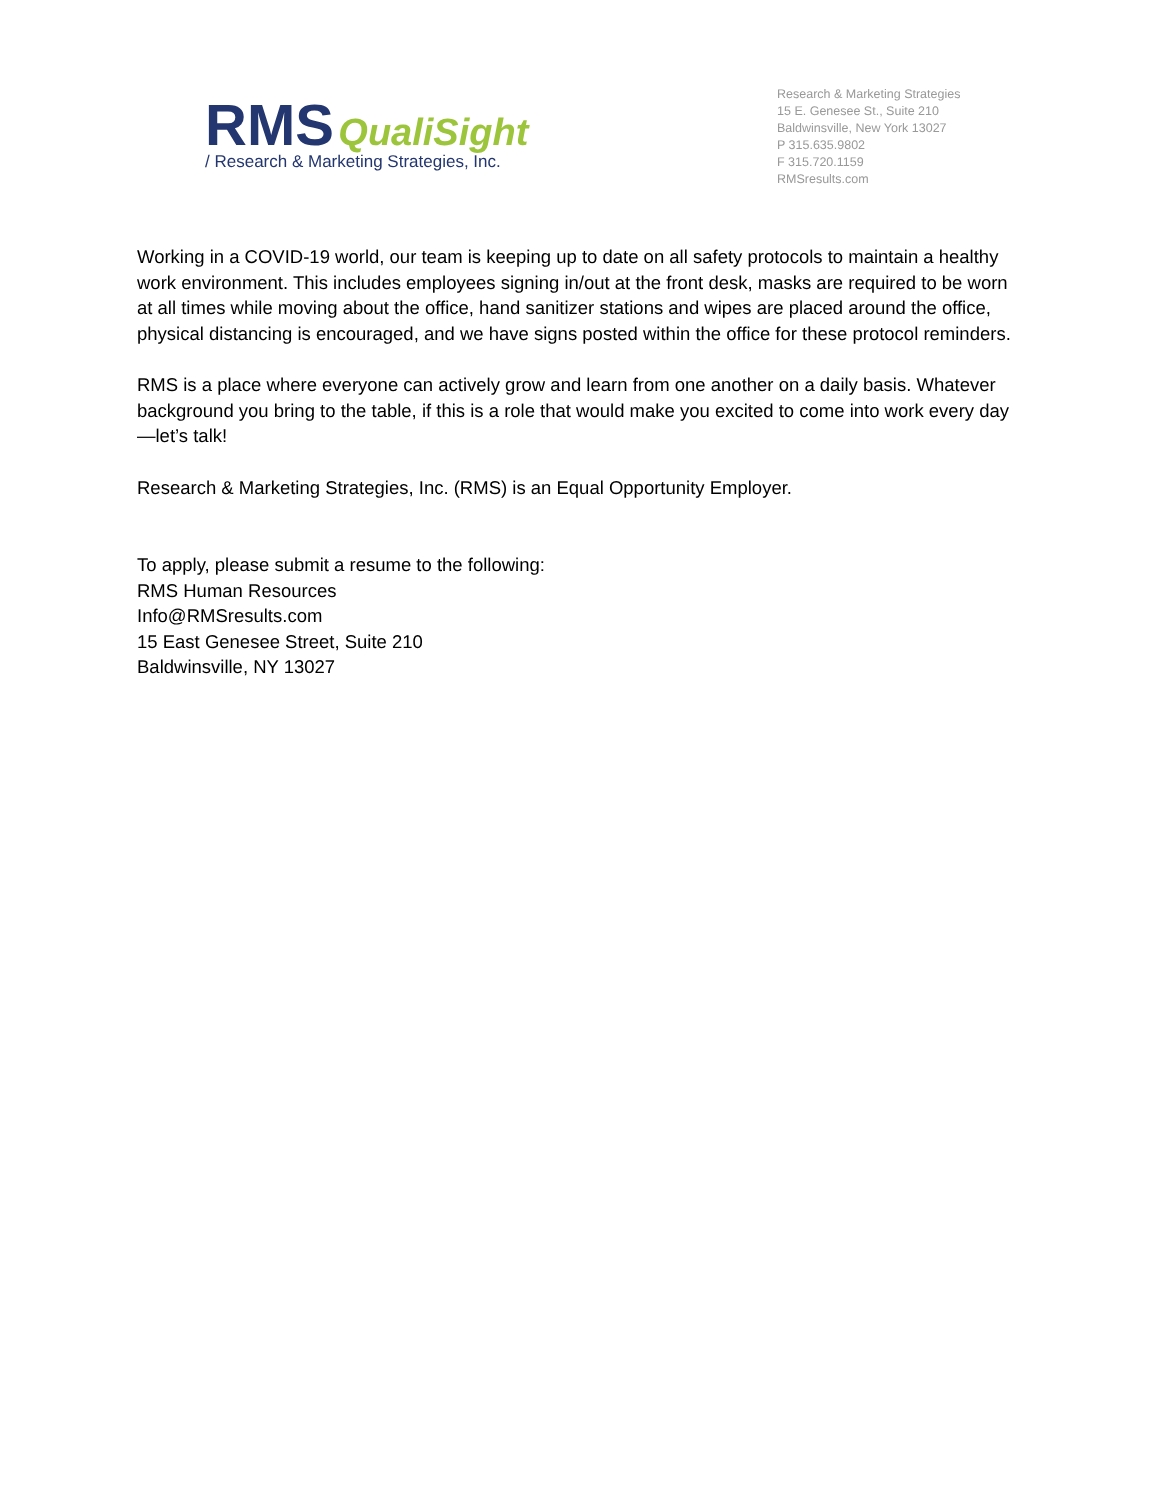RMS QualiSight
/ Research & Marketing Strategies, Inc.
Research & Marketing Strategies
15 E. Genesee St., Suite 210
Baldwinsville, New York 13027
P 315.635.9802
F 315.720.1159
RMSresults.com
Working in a COVID-19 world, our team is keeping up to date on all safety protocols to maintain a healthy work environment. This includes employees signing in/out at the front desk, masks are required to be worn at all times while moving about the office, hand sanitizer stations and wipes are placed around the office, physical distancing is encouraged, and we have signs posted within the office for these protocol reminders.
RMS is a place where everyone can actively grow and learn from one another on a daily basis. Whatever background you bring to the table, if this is a role that would make you excited to come into work every day—let’s talk!
Research & Marketing Strategies, Inc. (RMS) is an Equal Opportunity Employer.
To apply, please submit a resume to the following:
RMS Human Resources
Info@RMSresults.com
15 East Genesee Street, Suite 210
Baldwinsville, NY 13027